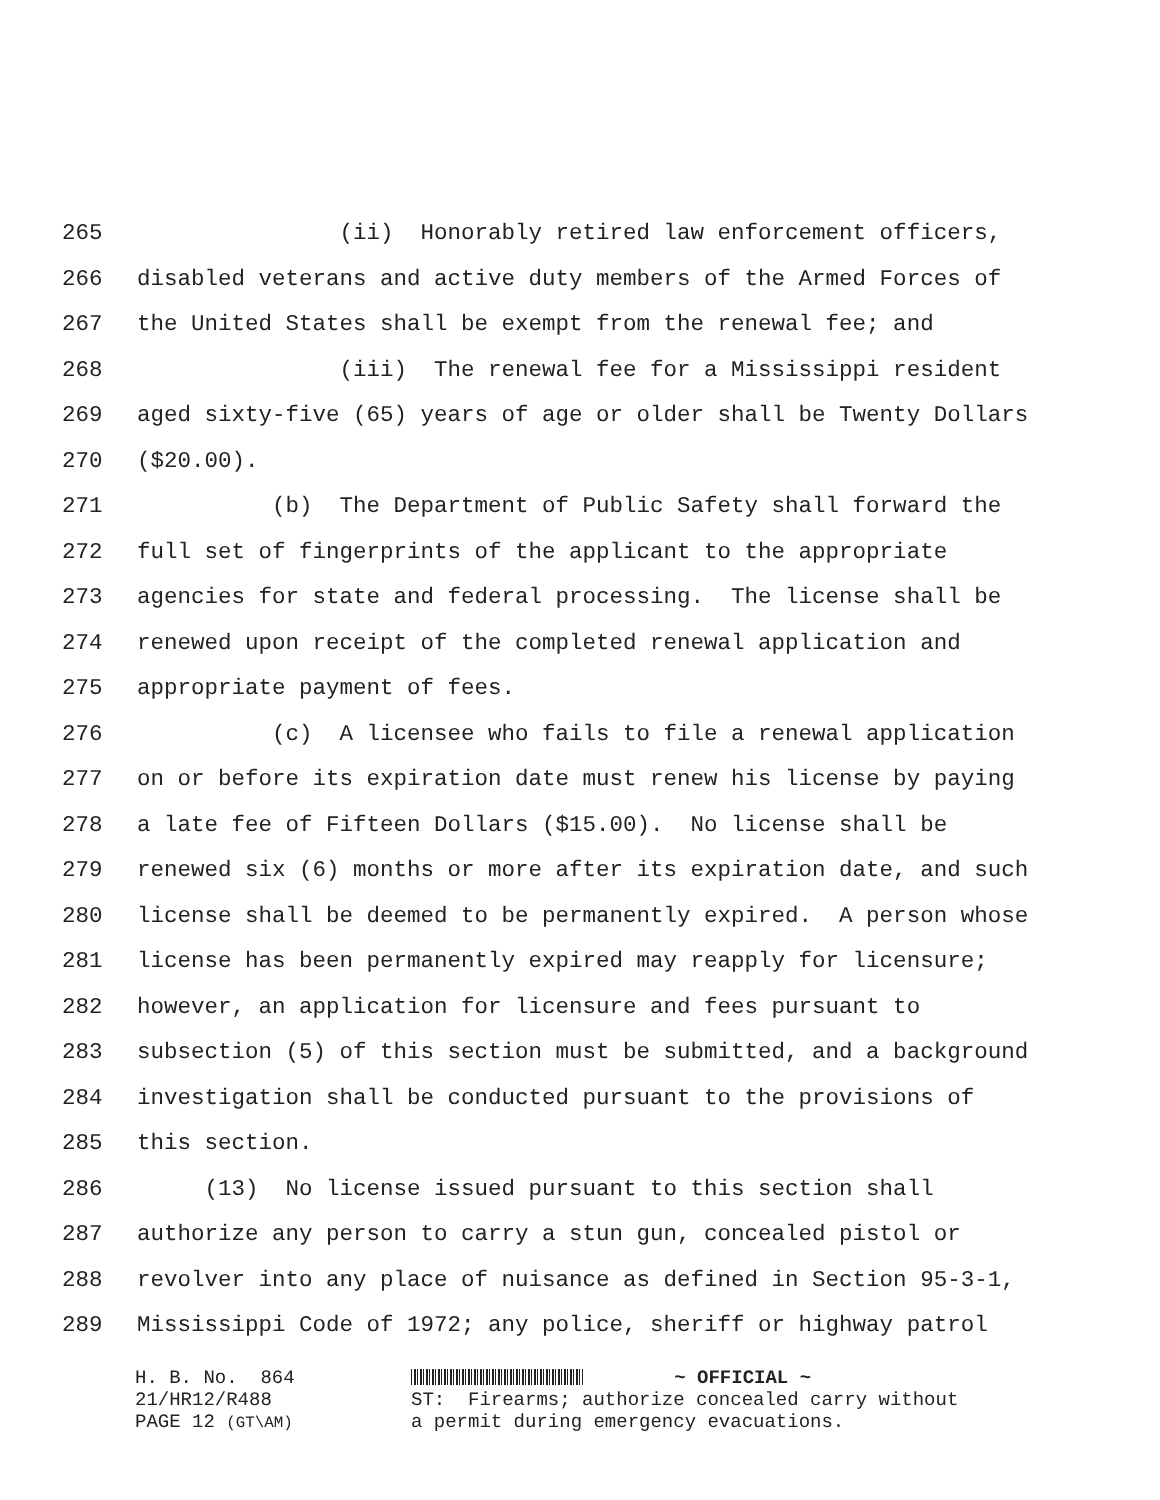265 (ii) Honorably retired law enforcement officers,
266 disabled veterans and active duty members of the Armed Forces of
267 the United States shall be exempt from the renewal fee; and
268 (iii) The renewal fee for a Mississippi resident
269 aged sixty-five (65) years of age or older shall be Twenty Dollars
270 ($20.00).
271 (b) The Department of Public Safety shall forward the
272 full set of fingerprints of the applicant to the appropriate
273 agencies for state and federal processing. The license shall be
274 renewed upon receipt of the completed renewal application and
275 appropriate payment of fees.
276 (c) A licensee who fails to file a renewal application
277 on or before its expiration date must renew his license by paying
278 a late fee of Fifteen Dollars ($15.00). No license shall be
279 renewed six (6) months or more after its expiration date, and such
280 license shall be deemed to be permanently expired. A person whose
281 license has been permanently expired may reapply for licensure;
282 however, an application for licensure and fees pursuant to
283 subsection (5) of this section must be submitted, and a background
284 investigation shall be conducted pursuant to the provisions of
285 this section.
286 (13) No license issued pursuant to this section shall
287 authorize any person to carry a stun gun, concealed pistol or
288 revolver into any place of nuisance as defined in Section 95-3-1,
289 Mississippi Code of 1972; any police, sheriff or highway patrol
H. B. No. 864 21/HR12/R488 PAGE 12 (GT\AM)
~ OFFICIAL ~ ST: Firearms; authorize concealed carry without a permit during emergency evacuations.